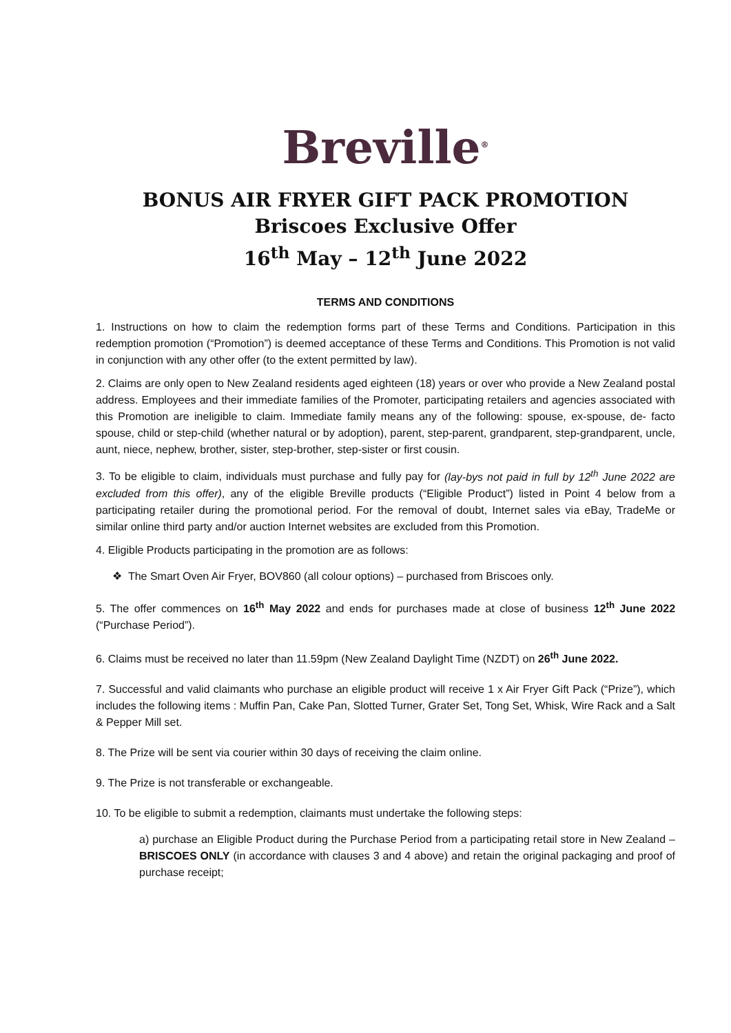Breville<sup>®</sup>
BONUS AIR FRYER GIFT PACK PROMOTION
Briscoes Exclusive Offer
16<sup>th</sup> May – 12<sup>th</sup> June 2022
TERMS AND CONDITIONS
1. Instructions on how to claim the redemption forms part of these Terms and Conditions. Participation in this redemption promotion (“Promotion”) is deemed acceptance of these Terms and Conditions. This Promotion is not valid in conjunction with any other offer (to the extent permitted by law).
2. Claims are only open to New Zealand residents aged eighteen (18) years or over who provide a New Zealand postal address. Employees and their immediate families of the Promoter, participating retailers and agencies associated with this Promotion are ineligible to claim. Immediate family means any of the following: spouse, ex-spouse, de- facto spouse, child or step-child (whether natural or by adoption), parent, step-parent, grandparent, step-grandparent, uncle, aunt, niece, nephew, brother, sister, step-brother, step-sister or first cousin.
3. To be eligible to claim, individuals must purchase and fully pay for (lay-bys not paid in full by 12<sup>th</sup> June 2022 are excluded from this offer), any of the eligible Breville products (“Eligible Product”) listed in Point 4 below from a participating retailer during the promotional period. For the removal of doubt, Internet sales via eBay, TradeMe or similar online third party and/or auction Internet websites are excluded from this Promotion.
4. Eligible Products participating in the promotion are as follows:
❖ The Smart Oven Air Fryer, BOV860 (all colour options) – purchased from Briscoes only.
5. The offer commences on 16<sup>th</sup> May 2022 and ends for purchases made at close of business 12<sup>th</sup> June 2022 (“Purchase Period”).
6. Claims must be received no later than 11.59pm (New Zealand Daylight Time (NZDT) on 26<sup>th</sup> June 2022.
7. Successful and valid claimants who purchase an eligible product will receive 1 x Air Fryer Gift Pack (“Prize”), which includes the following items : Muffin Pan, Cake Pan, Slotted Turner, Grater Set, Tong Set, Whisk, Wire Rack and a Salt & Pepper Mill set.
8. The Prize will be sent via courier within 30 days of receiving the claim online.
9. The Prize is not transferable or exchangeable.
10. To be eligible to submit a redemption, claimants must undertake the following steps:
a) purchase an Eligible Product during the Purchase Period from a participating retail store in New Zealand – BRISCOES ONLY (in accordance with clauses 3 and 4 above) and retain the original packaging and proof of purchase receipt;